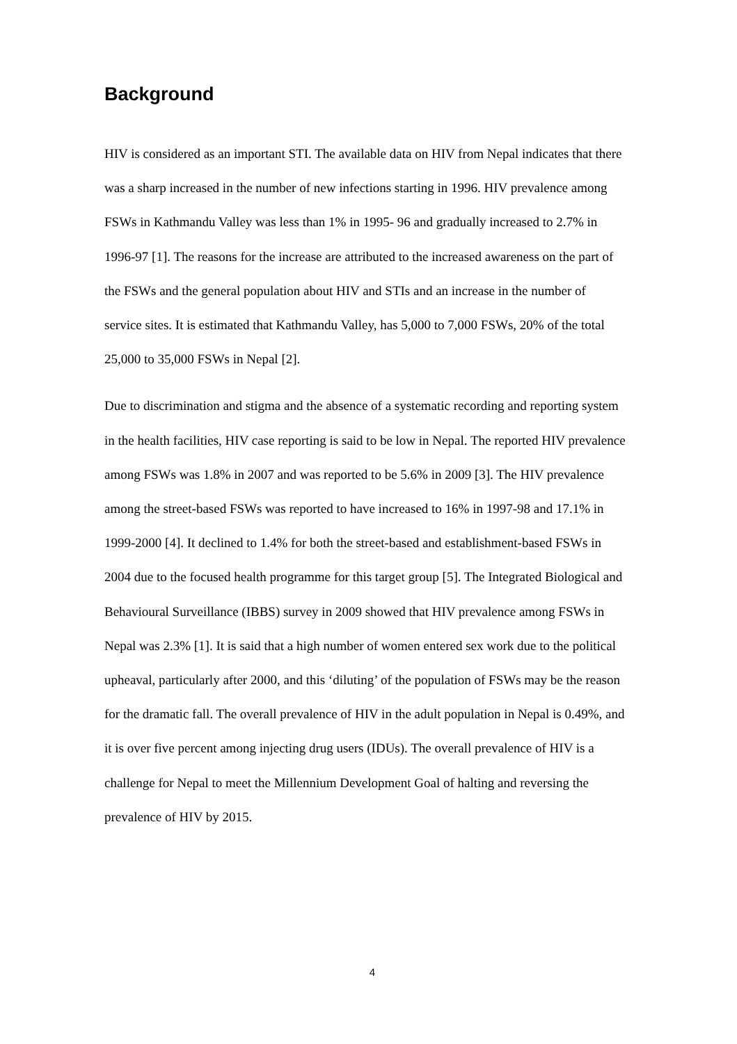Background
HIV is considered as an important STI. The available data on HIV from Nepal indicates that there was a sharp increased in the number of new infections starting in 1996. HIV prevalence among FSWs in Kathmandu Valley was less than 1% in 1995- 96 and gradually increased to 2.7% in 1996-97 [1]. The reasons for the increase are attributed to the increased awareness on the part of the FSWs and the general population about HIV and STIs and an increase in the number of service sites. It is estimated that Kathmandu Valley, has 5,000 to 7,000 FSWs, 20% of the total 25,000 to 35,000 FSWs in Nepal [2].
Due to discrimination and stigma and the absence of a systematic recording and reporting system in the health facilities, HIV case reporting is said to be low in Nepal. The reported HIV prevalence among FSWs was 1.8% in 2007 and was reported to be 5.6% in 2009 [3]. The HIV prevalence among the street-based FSWs was reported to have increased to 16% in 1997-98 and 17.1% in 1999-2000 [4]. It declined to 1.4% for both the street-based and establishment-based FSWs in 2004 due to the focused health programme for this target group [5]. The Integrated Biological and Behavioural Surveillance (IBBS) survey in 2009 showed that HIV prevalence among FSWs in Nepal was 2.3% [1]. It is said that a high number of women entered sex work due to the political upheaval, particularly after 2000, and this ‘diluting’ of the population of FSWs may be the reason for the dramatic fall. The overall prevalence of HIV in the adult population in Nepal is 0.49%, and it is over five percent among injecting drug users (IDUs). The overall prevalence of HIV is a challenge for Nepal to meet the Millennium Development Goal of halting and reversing the prevalence of HIV by 2015.
4